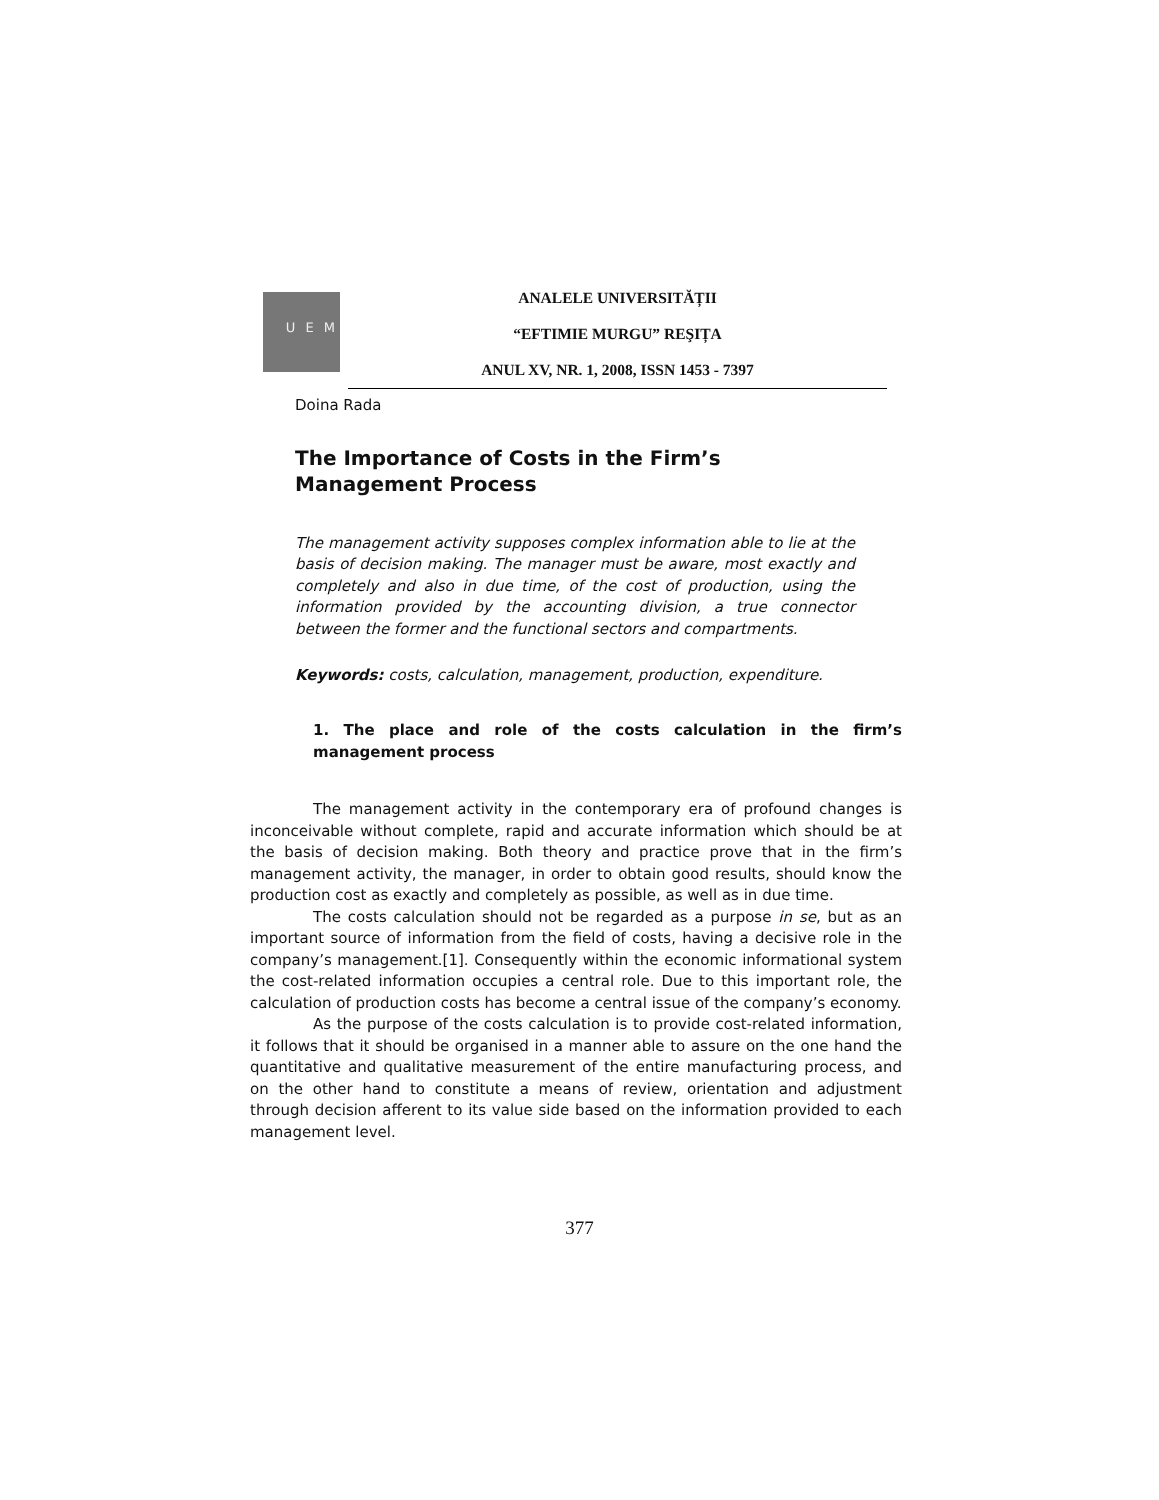U E M
ANALELE UNIVERSITĂȚII
“EFTIMIE MURGU” REŞIȚA
ANUL XV, NR. 1, 2008, ISSN 1453 - 7397
Doina Rada
The Importance of Costs in the Firm’s Management Process
The management activity supposes complex information able to lie at the basis of decision making. The manager must be aware, most exactly and completely and also in due time, of the cost of production, using the information provided by the accounting division, a true connector between the former and the functional sectors and compartments.
Keywords: costs, calculation, management, production, expenditure.
1. The place and role of the costs calculation in the firm’s management process
The management activity in the contemporary era of profound changes is inconceivable without complete, rapid and accurate information which should be at the basis of decision making. Both theory and practice prove that in the firm’s management activity, the manager, in order to obtain good results, should know the production cost as exactly and completely as possible, as well as in due time.
The costs calculation should not be regarded as a purpose in se, but as an important source of information from the field of costs, having a decisive role in the company’s management.[1]. Consequently within the economic informational system the cost-related information occupies a central role. Due to this important role, the calculation of production costs has become a central issue of the company’s economy.
As the purpose of the costs calculation is to provide cost-related information, it follows that it should be organised in a manner able to assure on the one hand the quantitative and qualitative measurement of the entire manufacturing process, and on the other hand to constitute a means of review, orientation and adjustment through decision afferent to its value side based on the information provided to each management level.
377